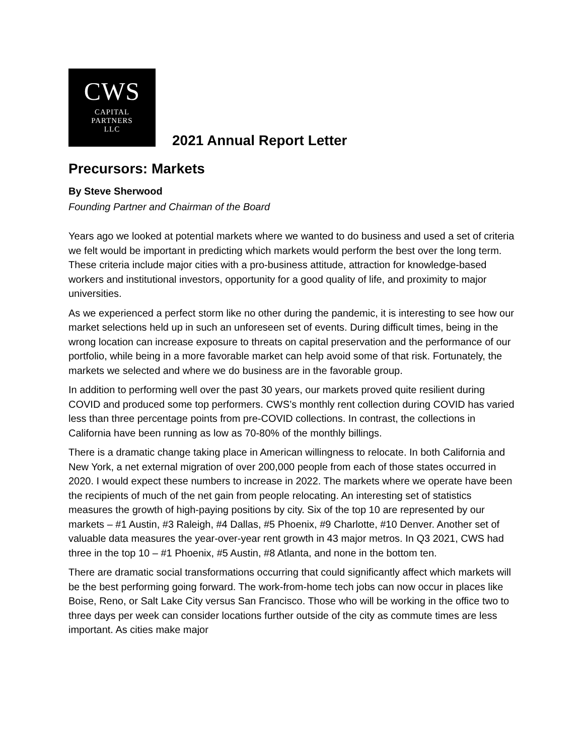CWS
CAPITAL
PARTNERS
LLC
2021 Annual Report Letter
Precursors: Markets
By Steve Sherwood
Founding Partner and Chairman of the Board
Years ago we looked at potential markets where we wanted to do business and used a set of criteria we felt would be important in predicting which markets would perform the best over the long term. These criteria include major cities with a pro-business attitude, attraction for knowledge-based workers and institutional investors, opportunity for a good quality of life, and proximity to major universities.
As we experienced a perfect storm like no other during the pandemic, it is interesting to see how our market selections held up in such an unforeseen set of events. During difficult times, being in the wrong location can increase exposure to threats on capital preservation and the performance of our portfolio, while being in a more favorable market can help avoid some of that risk. Fortunately, the markets we selected and where we do business are in the favorable group.
In addition to performing well over the past 30 years, our markets proved quite resilient during COVID and produced some top performers. CWS’s monthly rent collection during COVID has varied less than three percentage points from pre-COVID collections. In contrast, the collections in California have been running as low as 70-80% of the monthly billings.
There is a dramatic change taking place in American willingness to relocate. In both California and New York, a net external migration of over 200,000 people from each of those states occurred in 2020. I would expect these numbers to increase in 2022. The markets where we operate have been the recipients of much of the net gain from people relocating. An interesting set of statistics measures the growth of high-paying positions by city. Six of the top 10 are represented by our markets – #1 Austin, #3 Raleigh, #4 Dallas, #5 Phoenix, #9 Charlotte, #10 Denver. Another set of valuable data measures the year-over-year rent growth in 43 major metros. In Q3 2021, CWS had three in the top 10 – #1 Phoenix, #5 Austin, #8 Atlanta, and none in the bottom ten.
There are dramatic social transformations occurring that could significantly affect which markets will be the best performing going forward. The work-from-home tech jobs can now occur in places like Boise, Reno, or Salt Lake City versus San Francisco. Those who will be working in the office two to three days per week can consider locations further outside of the city as commute times are less important. As cities make major